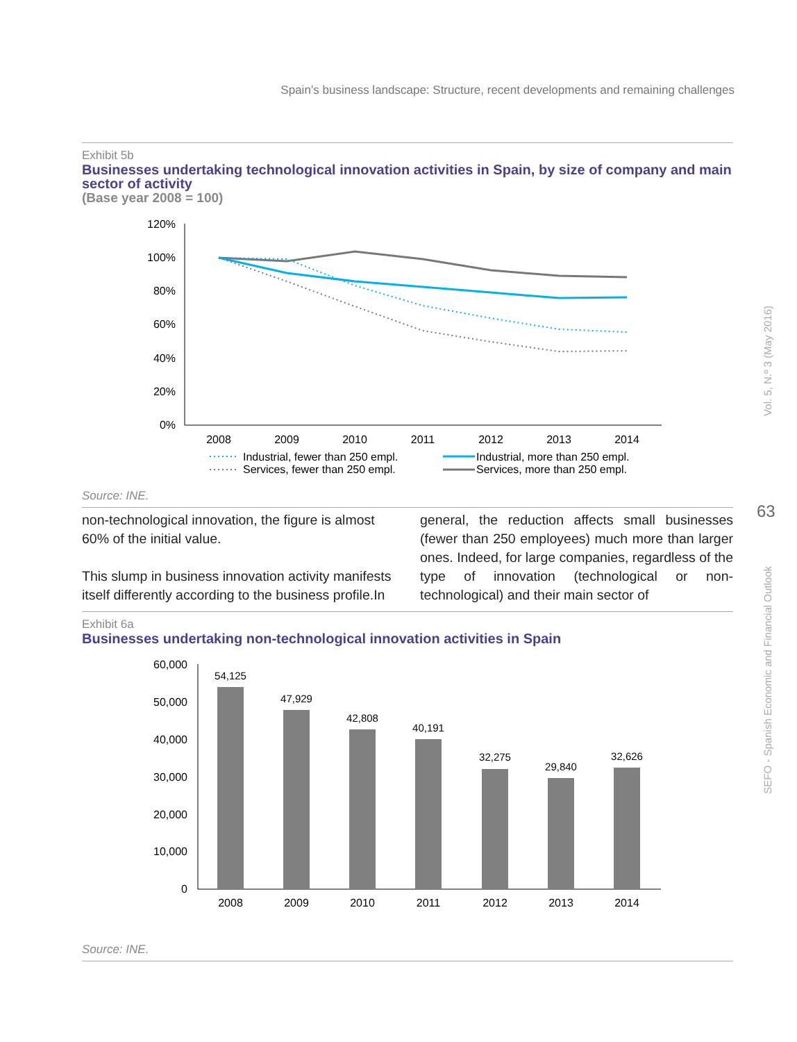Spain’s business landscape: Structure, recent developments and remaining challenges
Vol. 5, N.º 3 (May 2016)
63
SEFO - Spanish Economic and Financial Outlook
Exhibit 5b
Businesses undertaking technological innovation activities in Spain, by size of company and main sector of activity
(Base year 2008 = 100)
120%
100%
80%
60%
40%
20%
0%
2008
2009
2010
2011
2012
2013
2014
Industrial, fewer than 250 empl.
Services, fewer than 250 empl.
Industrial, more than 250 empl.
Services, more than 250 empl.
Source: INE.
non-technological innovation, the figure is almost 60% of the initial value.
This slump in business innovation activity manifests itself differently according to the business profile.In
general, the reduction affects small businesses (fewer than 250 employees) much more than larger ones. Indeed, for large companies, regardless of the type of innovation (technological or non-technological) and their main sector of
Exhibit 6a
Businesses undertaking non-technological innovation activities in Spain
60,000
50,000
40,000
30,000
20,000
10,000
0
54,125
47,929
42,808
40,191
32,275
29,840
32,626
2008
2009
2010
2011
2012
2013
2014
Source: INE.